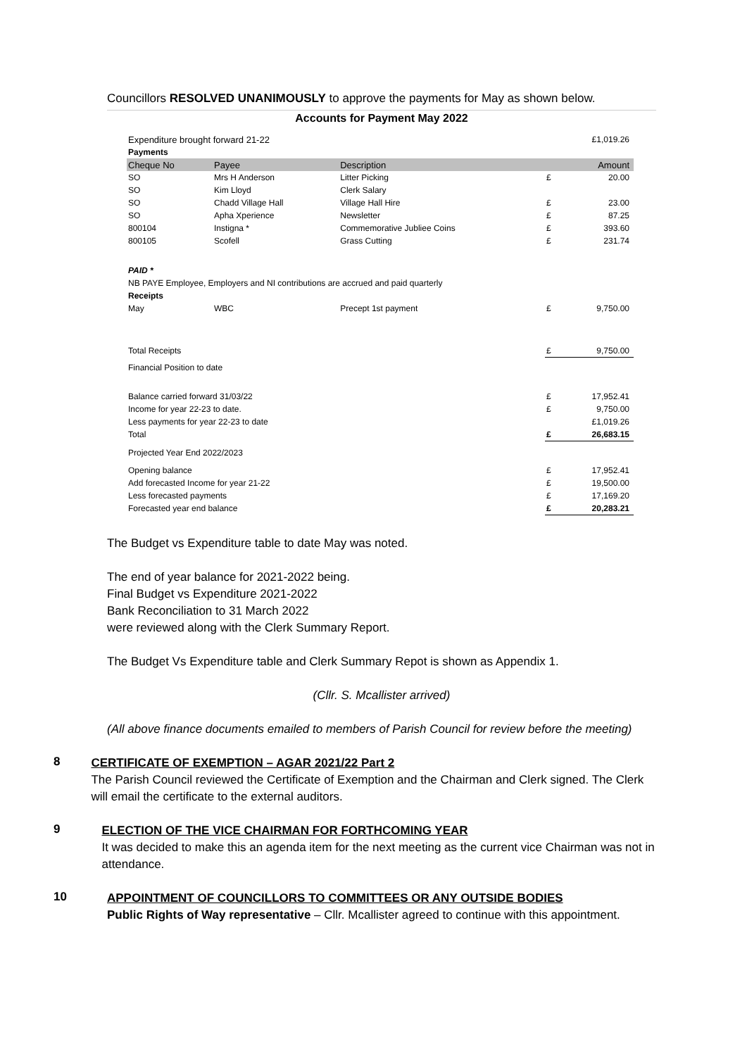Councillors RESOLVED UNANIMOUSLY to approve the payments for May as shown below.
Accounts for Payment May 2022
| Expenditure brought forward 21-22 | | | | £1,019.26 |
| Payments | | | | |
| Cheque No | Payee | Description | | Amount |
| SO | Mrs H Anderson | Litter Picking | £ | 20.00 |
| SO | Kim Lloyd | Clerk Salary | | |
| SO | Chadd Village Hall | Village Hall Hire | £ | 23.00 |
| SO | Apha Xperience | Newsletter | £ | 87.25 |
| 800104 | Instigna * | Commemorative Jubliee Coins | £ | 393.60 |
| 800105 | Scofell | Grass Cutting | £ | 231.74 |
| PAID * | | | | |
| NB PAYE Employee, Employers and NI contributions are accrued and paid quarterly | | | | |
| Receipts | | | | |
| May | WBC | Precept 1st payment | £ | 9,750.00 |
| Total Receipts | | | £ | 9,750.00 |
| Financial Position to date | | | | |
| Balance carried forward 31/03/22 | | | £ | 17,952.41 |
| Income for year 22-23 to date. | | | £ | 9,750.00 |
| Less payments for year 22-23 to date | | | | £1,019.26 |
| Total | | | £ | 26,683.15 |
| Projected Year End 2022/2023 | | | | |
| Opening balance | | | £ | 17,952.41 |
| Add forecasted Income for year 21-22 | | | £ | 19,500.00 |
| Less forecasted payments | | | £ | 17,169.20 |
| Forecasted year end balance | | | £ | 20,283.21 |
The Budget vs Expenditure table to date May was noted.
The end of year balance for 2021-2022 being.
Final Budget vs Expenditure 2021-2022
Bank Reconciliation to 31 March 2022
were reviewed along with the Clerk Summary Report.
The Budget Vs Expenditure table and Clerk Summary Repot is shown as Appendix 1.
(Cllr. S. Mcallister arrived)
(All above finance documents emailed to members of Parish Council for review before the meeting)
8
CERTIFICATE OF EXEMPTION – AGAR 2021/22 Part 2
The Parish Council reviewed the Certificate of Exemption and the Chairman and Clerk signed. The Clerk will email the certificate to the external auditors.
9
ELECTION OF THE VICE CHAIRMAN FOR FORTHCOMING YEAR
It was decided to make this an agenda item for the next meeting as the current vice Chairman was not in attendance.
10
APPOINTMENT OF COUNCILLORS TO COMMITTEES OR ANY OUTSIDE BODIES
Public Rights of Way representative – Cllr. Mcallister agreed to continue with this appointment.